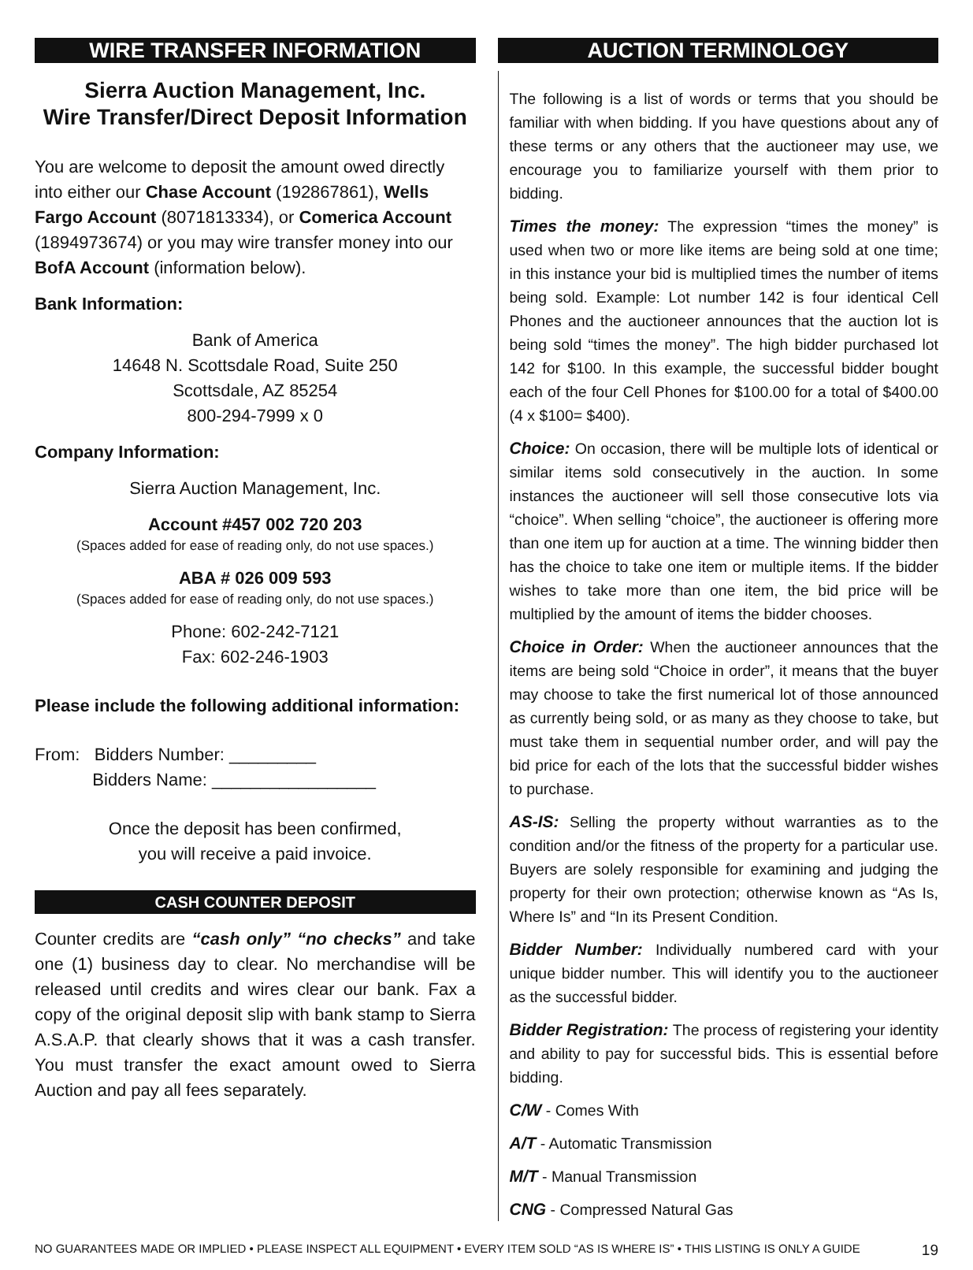WIRE TRANSFER INFORMATION
Sierra Auction Management, Inc.
Wire Transfer/Direct Deposit Information
You are welcome to deposit the amount owed directly into either our Chase Account (192867861), Wells Fargo Account (8071813334), or Comerica Account (1894973674) or you may wire transfer money into our BofA Account (information below).
Bank Information:
Bank of America
14648 N. Scottsdale Road, Suite 250
Scottsdale, AZ 85254
800-294-7999 x 0
Company Information:
Sierra Auction Management, Inc.
Account #457 002 720 203
(Spaces added for ease of reading only, do not use spaces.)
ABA # 026 009 593
(Spaces added for ease of reading only, do not use spaces.)
Phone: 602-242-7121
Fax: 602-246-1903
Please include the following additional information:
From: Bidders Number: _________
Bidders Name: _________________
Once the deposit has been confirmed,
you will receive a paid invoice.
CASH COUNTER DEPOSIT
Counter credits are “cash only” “no checks” and take one (1) business day to clear. No merchandise will be released until credits and wires clear our bank. Fax a copy of the original deposit slip with bank stamp to Sierra A.S.A.P. that clearly shows that it was a cash transfer. You must transfer the exact amount owed to Sierra Auction and pay all fees separately.
AUCTION TERMINOLOGY
The following is a list of words or terms that you should be familiar with when bidding. If you have questions about any of these terms or any others that the auctioneer may use, we encourage you to familiarize yourself with them prior to bidding.
Times the money: The expression “times the money” is used when two or more like items are being sold at one time; in this instance your bid is multiplied times the number of items being sold. Example: Lot number 142 is four identical Cell Phones and the auctioneer announces that the auction lot is being sold “times the money”. The high bidder purchased lot 142 for $100. In this example, the successful bidder bought each of the four Cell Phones for $100.00 for a total of $400.00 (4 x $100= $400).
Choice: On occasion, there will be multiple lots of identical or similar items sold consecutively in the auction. In some instances the auctioneer will sell those consecutive lots via “choice”. When selling “choice”, the auctioneer is offering more than one item up for auction at a time. The winning bidder then has the choice to take one item or multiple items. If the bidder wishes to take more than one item, the bid price will be multiplied by the amount of items the bidder chooses.
Choice in Order: When the auctioneer announces that the items are being sold “Choice in order”, it means that the buyer may choose to take the first numerical lot of those announced as currently being sold, or as many as they choose to take, but must take them in sequential number order, and will pay the bid price for each of the lots that the successful bidder wishes to purchase.
AS-IS: Selling the property without warranties as to the condition and/or the fitness of the property for a particular use. Buyers are solely responsible for examining and judging the property for their own protection; otherwise known as “As Is, Where Is” and “In its Present Condition.
Bidder Number: Individually numbered card with your unique bidder number. This will identify you to the auctioneer as the successful bidder.
Bidder Registration: The process of registering your identity and ability to pay for successful bids. This is essential before bidding.
C/W - Comes With
A/T - Automatic Transmission
M/T - Manual Transmission
CNG - Compressed Natural Gas
NO GUARANTEES MADE OR IMPLIED • PLEASE INSPECT ALL EQUIPMENT • EVERY ITEM SOLD “AS IS WHERE IS” • THIS LISTING IS ONLY A GUIDE 19